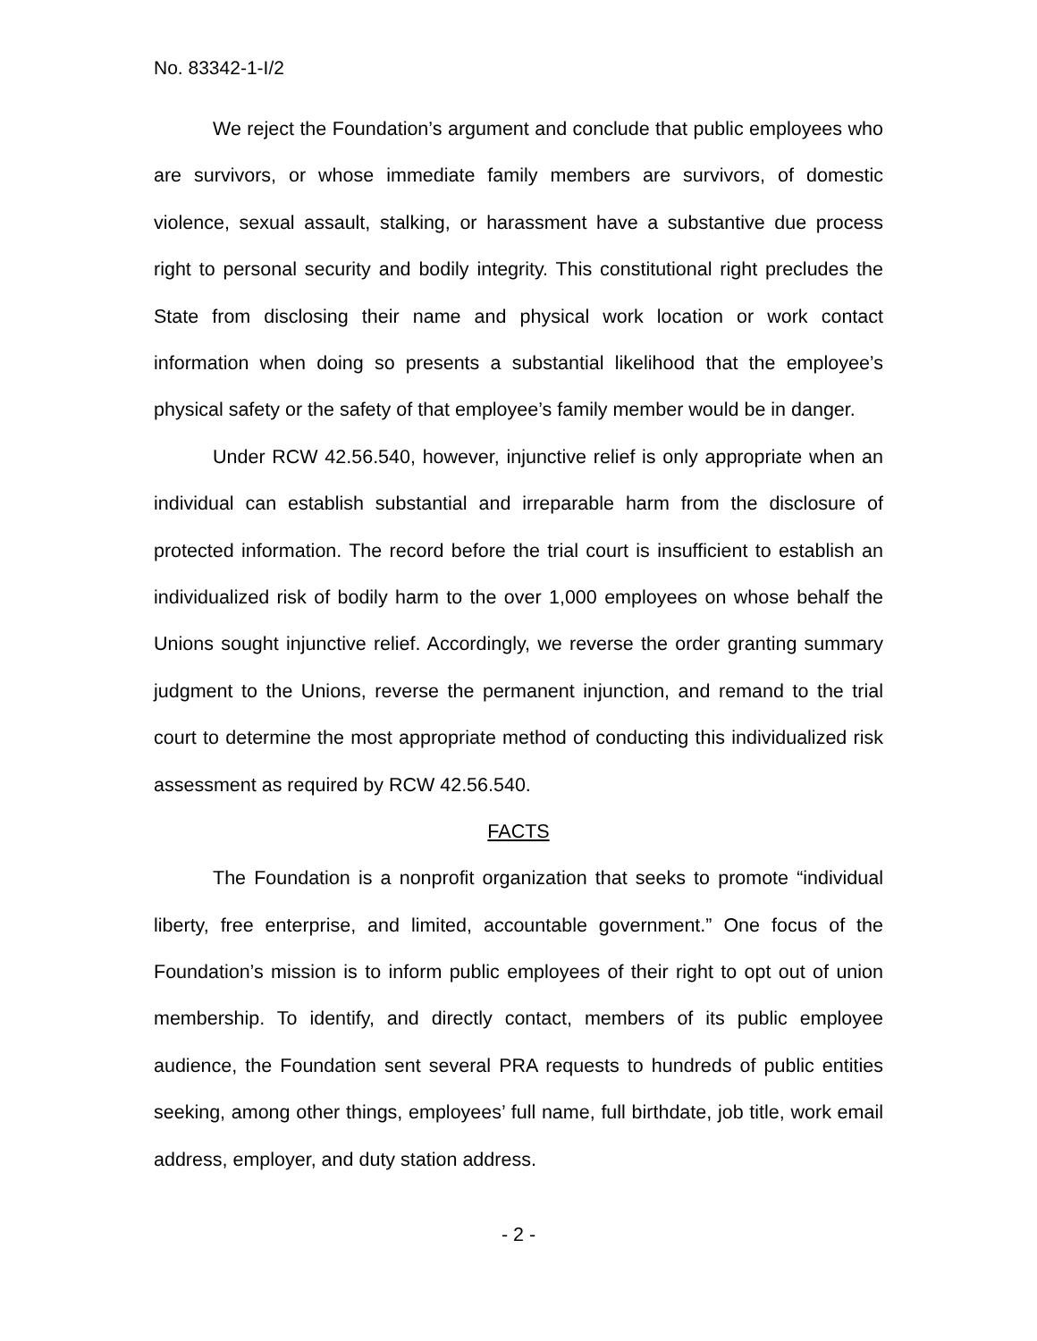No. 83342-1-I/2
We reject the Foundation’s argument and conclude that public employees who are survivors, or whose immediate family members are survivors, of domestic violence, sexual assault, stalking, or harassment have a substantive due process right to personal security and bodily integrity. This constitutional right precludes the State from disclosing their name and physical work location or work contact information when doing so presents a substantial likelihood that the employee’s physical safety or the safety of that employee’s family member would be in danger.
Under RCW 42.56.540, however, injunctive relief is only appropriate when an individual can establish substantial and irreparable harm from the disclosure of protected information. The record before the trial court is insufficient to establish an individualized risk of bodily harm to the over 1,000 employees on whose behalf the Unions sought injunctive relief. Accordingly, we reverse the order granting summary judgment to the Unions, reverse the permanent injunction, and remand to the trial court to determine the most appropriate method of conducting this individualized risk assessment as required by RCW 42.56.540.
FACTS
The Foundation is a nonprofit organization that seeks to promote “individual liberty, free enterprise, and limited, accountable government.” One focus of the Foundation’s mission is to inform public employees of their right to opt out of union membership. To identify, and directly contact, members of its public employee audience, the Foundation sent several PRA requests to hundreds of public entities seeking, among other things, employees’ full name, full birthdate, job title, work email address, employer, and duty station address.
- 2 -